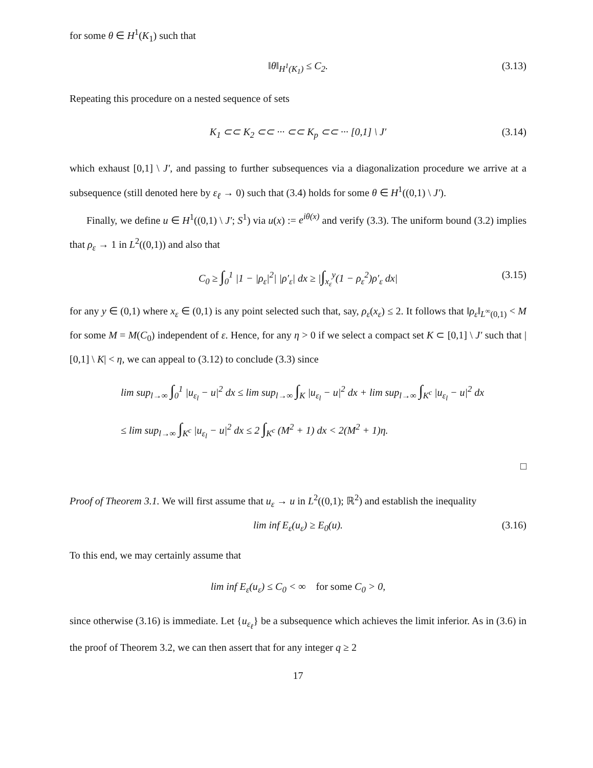for some θ ∈ H<sup>1</sup>(K<sub>1</sub>) such that
‖θ‖<sub>H<sup>1</sup>(K<sub>1</sub>)</sub> ≤ C<sub>2</sub>. (3.13)
Repeating this procedure on a nested sequence of sets
K<sub>1</sub> ⊂⊂ K<sub>2</sub> ⊂⊂ ··· ⊂⊂ K<sub>p</sub> ⊂⊂ ··· [0,1] \ J′ (3.14)
which exhaust [0,1] \ J′, and passing to further subsequences via a diagonalization procedure we arrive at a subsequence (still denoted here by ε<sub>ℓ</sub> → 0) such that (3.4) holds for some θ ∈ H<sup>1</sup>((0,1) \ J′).
Finally, we define u ∈ H<sup>1</sup>((0,1) \ J′; S<sup>1</sup>) via u(x) := e<sup>iθ(x)</sup> and verify (3.3). The uniform bound (3.2) implies that ρ<sub>ε</sub> → 1 in L<sup>2</sup>((0,1)) and also that
C<sub>0</sub> ≥ ∫<sub>0</sub><sup>1</sup> |1 − |ρ<sub>ε</sub>|<sup>2</sup>| |ρ′<sub>ε</sub>| dx ≥ |∫<sub>x<sub>ε</sub></sub><sup>y</sup>(1 − ρ<sub>ε</sub><sup>2</sup>)ρ′<sub>ε</sub> dx| (3.15)
for any y ∈ (0,1) where x<sub>ε</sub> ∈ (0,1) is any point selected such that, say, ρ<sub>ε</sub>(x<sub>ε</sub>) ≤ 2. It follows that ‖ρ<sub>ε</sub>‖<sub>L<sup>∞</sup>(0,1)</sub> < M for some M = M(C<sub>0</sub>) independent of ε. Hence, for any η > 0 if we select a compact set K ⊂ [0,1] \ J′ such that |[0,1] \ K| < η, we can appeal to (3.12) to conclude (3.3) since
lim sup<sub>l→∞</sub> ∫<sub>0</sub><sup>1</sup> |u<sub>ε<sub>l</sub></sub> − u|<sup>2</sup> dx ≤ lim sup<sub>l→∞</sub> ∫<sub>K</sub> |u<sub>ε<sub>l</sub></sub> − u|<sup>2</sup> dx + lim sup<sub>l→∞</sub> ∫<sub>K<sup>c</sup></sub> |u<sub>ε<sub>l</sub></sub> − u|<sup>2</sup> dx
≤ lim sup<sub>l→∞</sub> ∫<sub>K<sup>c</sup></sub> |u<sub>ε<sub>l</sub></sub> − u|<sup>2</sup> dx ≤ 2 ∫<sub>K<sup>c</sup></sub> (M<sup>2</sup> + 1) dx < 2(M<sup>2</sup> + 1)η.
□
Proof of Theorem 3.1. We will first assume that u<sub>ε</sub> → u in L<sup>2</sup>((0,1); ℝ<sup>2</sup>) and establish the inequality
lim inf E<sub>ε</sub>(u<sub>ε</sub>) ≥ E<sub>0</sub>(u). (3.16)
To this end, we may certainly assume that
lim inf E<sub>ε</sub>(u<sub>ε</sub>) ≤ C<sub>0</sub> < ∞ for some C<sub>0</sub> > 0,
since otherwise (3.16) is immediate. Let {u<sub>ε<sub>ℓ</sub></sub>} be a subsequence which achieves the limit inferior. As in (3.6) in the proof of Theorem 3.2, we can then assert that for any integer q ≥ 2
17